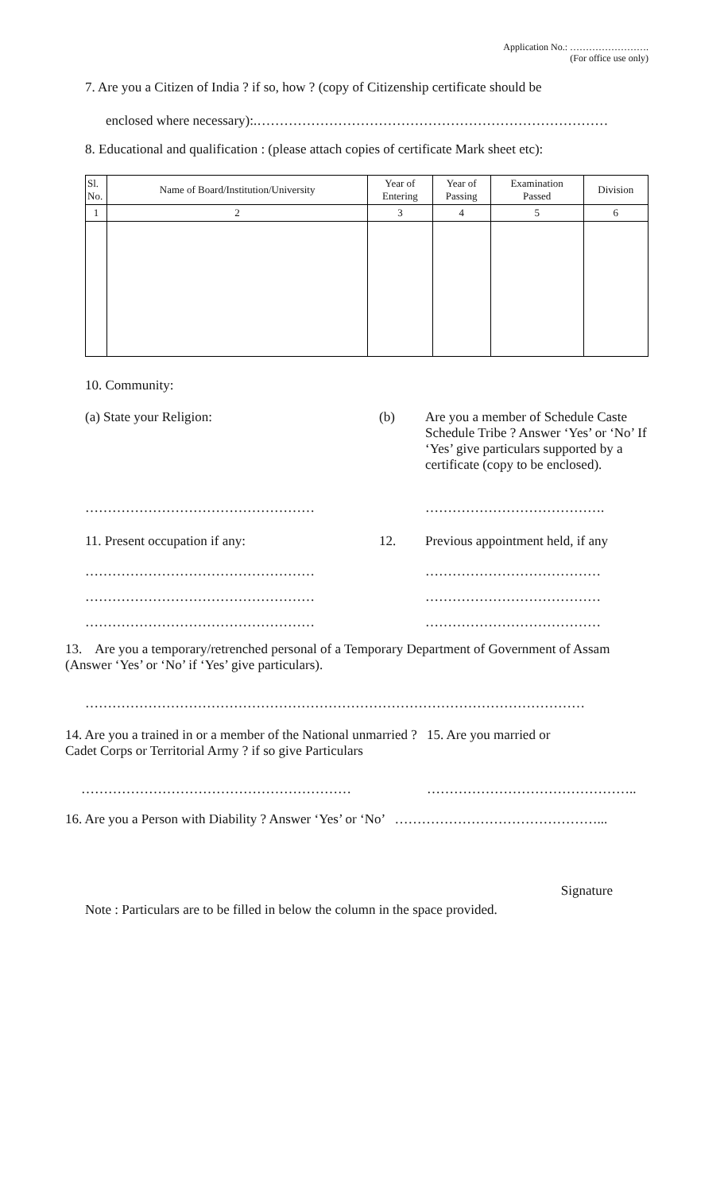Application No.: …………………….
(For office use only)
7. Are you a Citizen of India ? if so, how ? (copy of Citizenship certificate should be
enclosed where necessary):.……………………………………………………………………
8. Educational and qualification : (please attach copies of certificate Mark sheet etc):
| Sl. No. | Name of Board/Institution/University | Year of Entering | Year of Passing | Examination Passed | Division |
| --- | --- | --- | --- | --- | --- |
| 1 | 2 | 3 | 4 | 5 | 6 |
10. Community:
(a) State your Religion: (b)
Are you a member of Schedule Caste Schedule Tribe ? Answer ‘Yes’ or ‘No’ If ‘Yes’ give particulars supported by a certificate (copy to be enclosed).
…………………………………………… ………………………………….
11. Present occupation if any: 12. Previous appointment held, if any
……………………………………………
……………………………………………
……………………………………………
…………………………………
…………………………………
…………………………………
13. Are you a temporary/retrenched personal of a Temporary Department of Government of Assam (Answer ‘Yes’ or ‘No’ if ‘Yes’ give particulars).
…………………………………………………………………………………………………
14. Are you a trained in or a member of the National unmarried ? Cadet Corps or Territorial Army ? if so give Particulars
15. Are you married or
…………………………………………………… ………………………………………..
16. Are you a Person with Diability ? Answer ‘Yes’ or ‘No’ ………………………………………...
Signature
Note : Particulars are to be filled in below the column in the space provided.